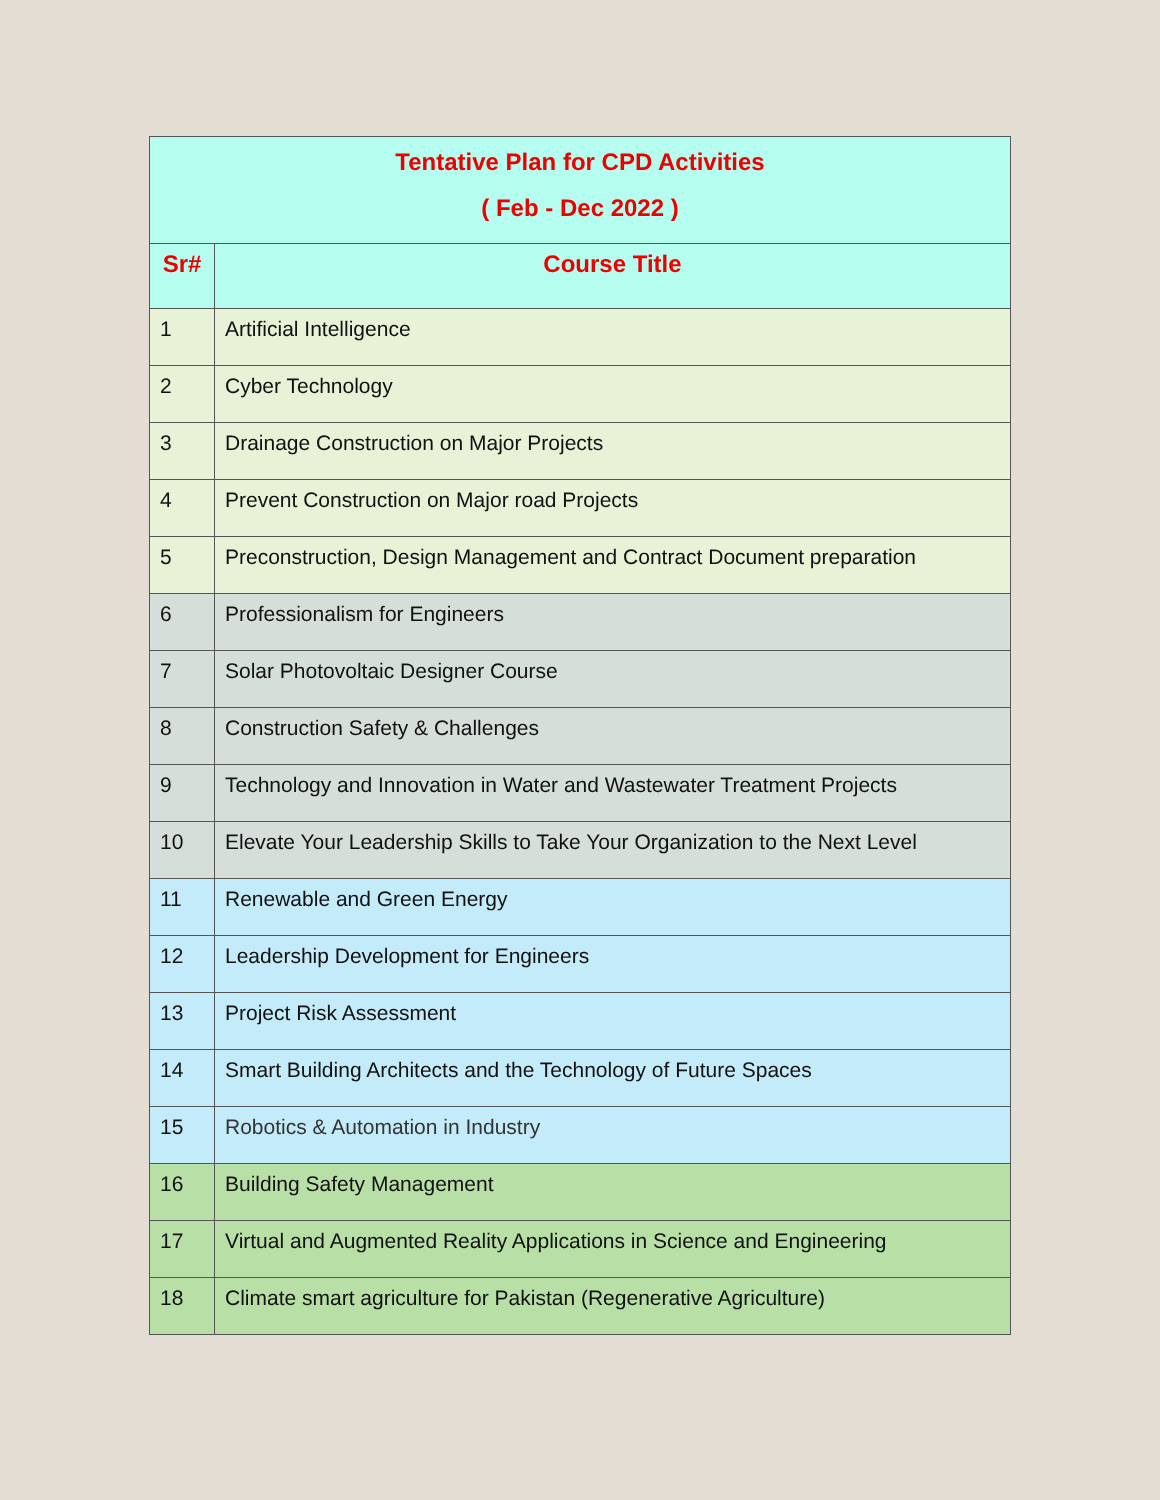| Tentative Plan for CPD Activities ( Feb - Dec 2022 ) | |
| --- | --- |
| Sr# | Course Title |
| 1 | Artificial Intelligence |
| 2 | Cyber Technology |
| 3 | Drainage Construction on Major Projects |
| 4 | Prevent Construction on Major road Projects |
| 5 | Preconstruction, Design Management and Contract Document preparation |
| 6 | Professionalism for Engineers |
| 7 | Solar Photovoltaic Designer Course |
| 8 | Construction Safety & Challenges |
| 9 | Technology and Innovation in Water and Wastewater Treatment Projects |
| 10 | Elevate Your Leadership Skills to Take Your Organization to the Next Level |
| 11 | Renewable and Green Energy |
| 12 | Leadership Development for Engineers |
| 13 | Project Risk Assessment |
| 14 | Smart Building Architects and the Technology of Future Spaces |
| 15 | Robotics & Automation in Industry |
| 16 | Building Safety Management |
| 17 | Virtual and Augmented Reality Applications in Science and Engineering |
| 18 | Climate smart agriculture for Pakistan (Regenerative Agriculture) |